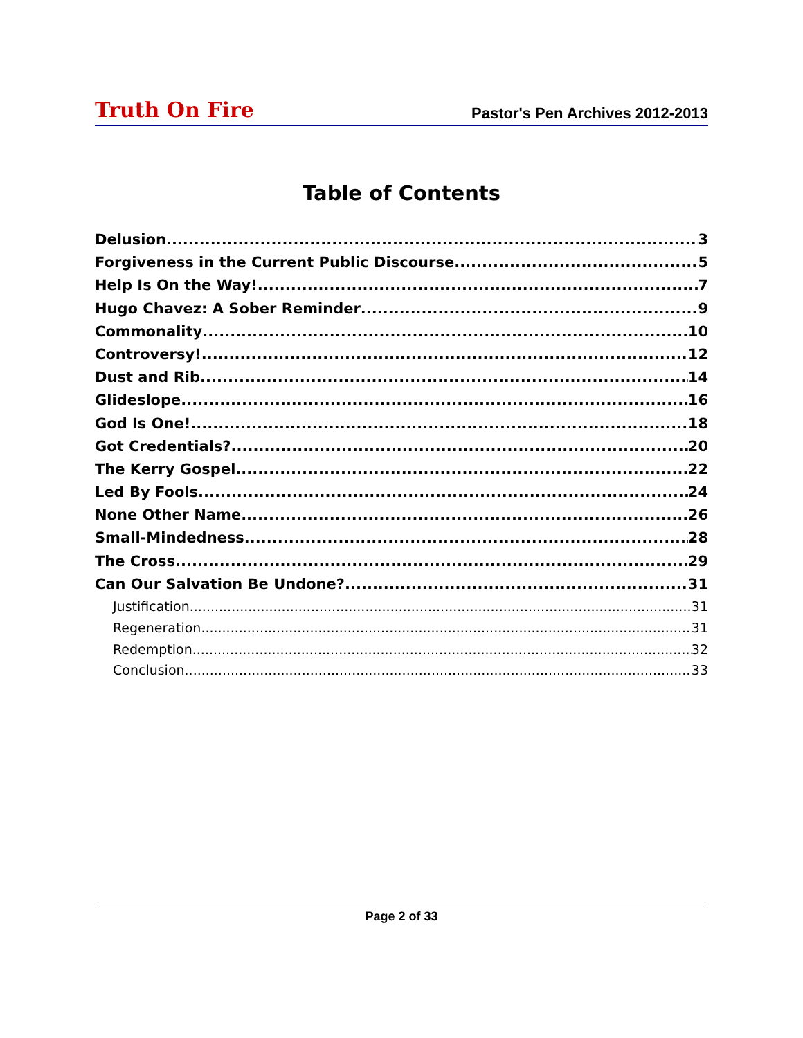Truth On Fire Pastor's Pen Archives 2012-2013
Table of Contents
Delusion 3
Forgiveness in the Current Public Discourse 5
Help Is On the Way! 7
Hugo Chavez: A Sober Reminder 9
Commonality 10
Controversy! 12
Dust and Rib 14
Glideslope 16
God Is One! 18
Got Credentials? 20
The Kerry Gospel 22
Led By Fools 24
None Other Name 26
Small-Mindedness 28
The Cross 29
Can Our Salvation Be Undone? 31
Justification 31
Regeneration 31
Redemption 32
Conclusion 33
Page 2 of 33